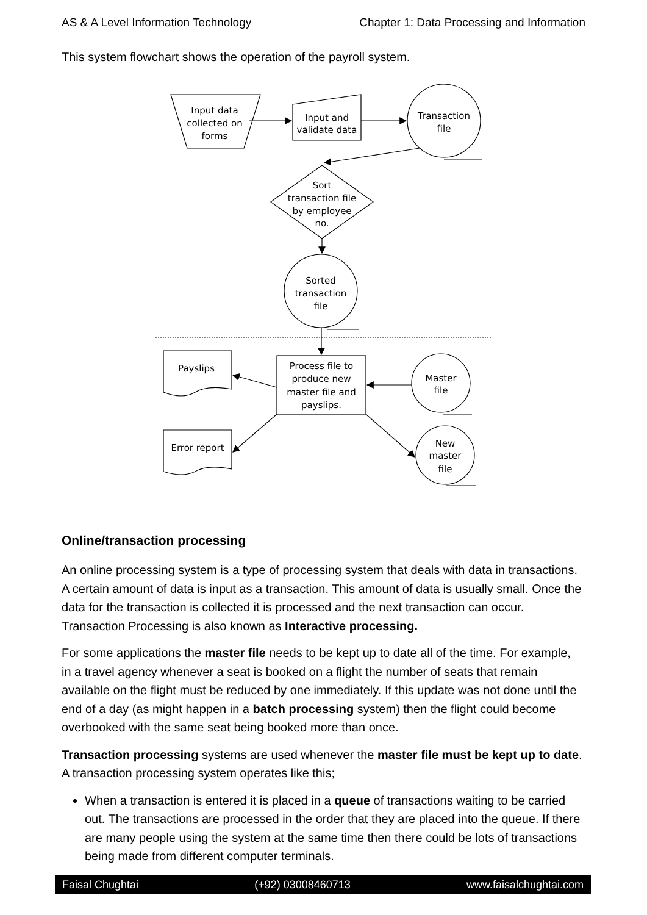AS & A Level Information Technology Chapter 1: Data Processing and Information
This system flowchart shows the operation of the payroll system.
Input data
collected on
forms
Input and
validate data
Transaction
file
Sort
transaction file
by employee
no.
Sorted
transaction
file
Process file to
produce new
master file and
payslips.
Payslips
Error report
Master
file
New
master
file
Online/transaction processing
An online processing system is a type of processing system that deals with data in transactions. A certain amount of data is input as a transaction. This amount of data is usually small. Once the data for the transaction is collected it is processed and the next transaction can occur. Transaction Processing is also known as Interactive processing.
For some applications the master file needs to be kept up to date all of the time. For example, in a travel agency whenever a seat is booked on a flight the number of seats that remain available on the flight must be reduced by one immediately. If this update was not done until the end of a day (as might happen in a batch processing system) then the flight could become overbooked with the same seat being booked more than once.
Transaction processing systems are used whenever the master file must be kept up to date. A transaction processing system operates like this;
When a transaction is entered it is placed in a queue of transactions waiting to be carried out. The transactions are processed in the order that they are placed into the queue. If there are many people using the system at the same time then there could be lots of transactions being made from different computer terminals.
Faisal Chughtai (+92) 03008460713 www.faisalchughtai.com